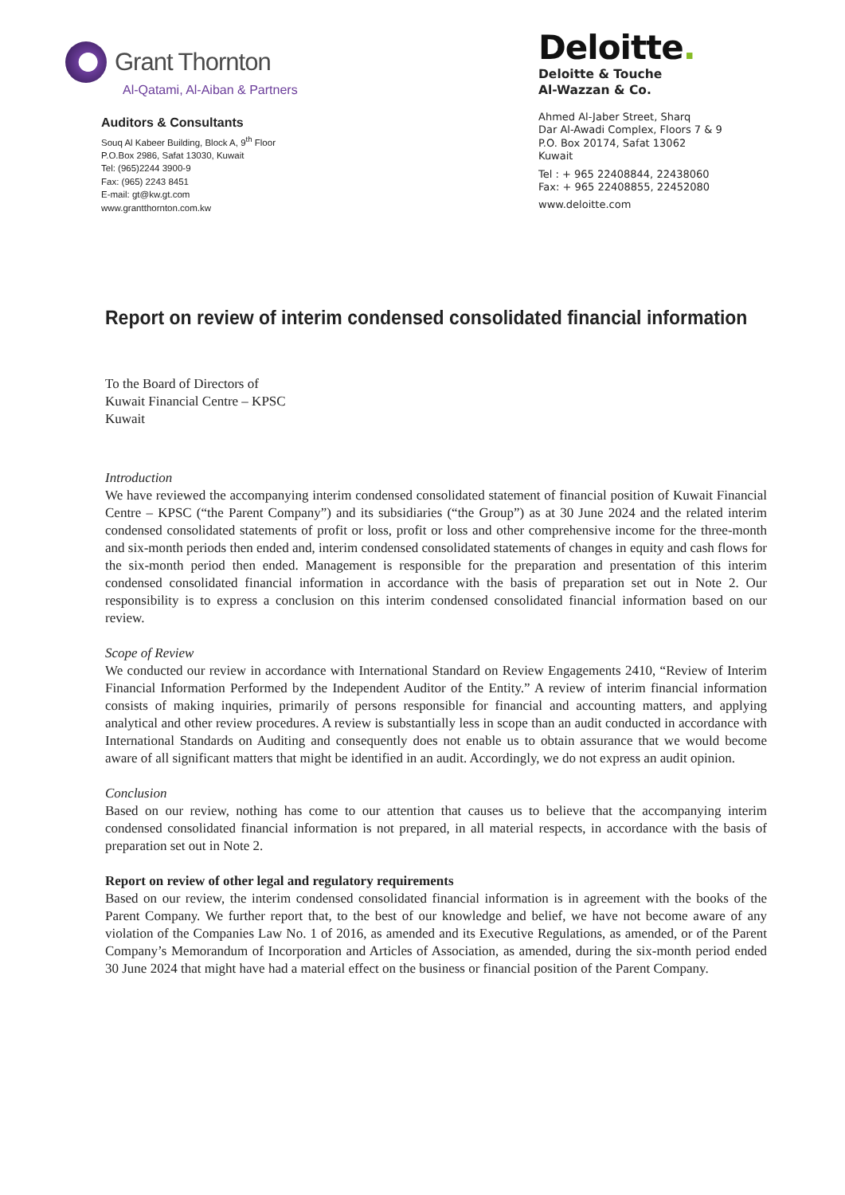Grant Thornton
Al-Qatami, Al-Aiban & Partners
Auditors & Consultants
Souq Al Kabeer Building, Block A, 9<sup>th</sup> Floor
P.O.Box 2986, Safat 13030, Kuwait
Tel: (965)2244 3900-9
Fax: (965) 2243 8451
E-mail: gt@kw.gt.com
www.grantthornton.com.kw
Deloitte.
Deloitte & Touche
Al-Wazzan & Co.
Ahmed Al-Jaber Street, Sharq
Dar Al-Awadi Complex, Floors 7 & 9
P.O. Box 20174, Safat 13062
Kuwait
Tel : + 965 22408844, 22438060
Fax: + 965 22408855, 22452080
www.deloitte.com
Report on review of interim condensed consolidated financial information
To the Board of Directors of
Kuwait Financial Centre – KPSC
Kuwait
Introduction
We have reviewed the accompanying interim condensed consolidated statement of financial position of Kuwait Financial Centre – KPSC (“the Parent Company”) and its subsidiaries (“the Group”) as at 30 June 2024 and the related interim condensed consolidated statements of profit or loss, profit or loss and other comprehensive income for the three-month and six-month periods then ended and, interim condensed consolidated statements of changes in equity and cash flows for the six-month period then ended. Management is responsible for the preparation and presentation of this interim condensed consolidated financial information in accordance with the basis of preparation set out in Note 2. Our responsibility is to express a conclusion on this interim condensed consolidated financial information based on our review.
Scope of Review
We conducted our review in accordance with International Standard on Review Engagements 2410, “Review of Interim Financial Information Performed by the Independent Auditor of the Entity.” A review of interim financial information consists of making inquiries, primarily of persons responsible for financial and accounting matters, and applying analytical and other review procedures. A review is substantially less in scope than an audit conducted in accordance with International Standards on Auditing and consequently does not enable us to obtain assurance that we would become aware of all significant matters that might be identified in an audit. Accordingly, we do not express an audit opinion.
Conclusion
Based on our review, nothing has come to our attention that causes us to believe that the accompanying interim condensed consolidated financial information is not prepared, in all material respects, in accordance with the basis of preparation set out in Note 2.
Report on review of other legal and regulatory requirements
Based on our review, the interim condensed consolidated financial information is in agreement with the books of the Parent Company. We further report that, to the best of our knowledge and belief, we have not become aware of any violation of the Companies Law No. 1 of 2016, as amended and its Executive Regulations, as amended, or of the Parent Company’s Memorandum of Incorporation and Articles of Association, as amended, during the six-month period ended 30 June 2024 that might have had a material effect on the business or financial position of the Parent Company.